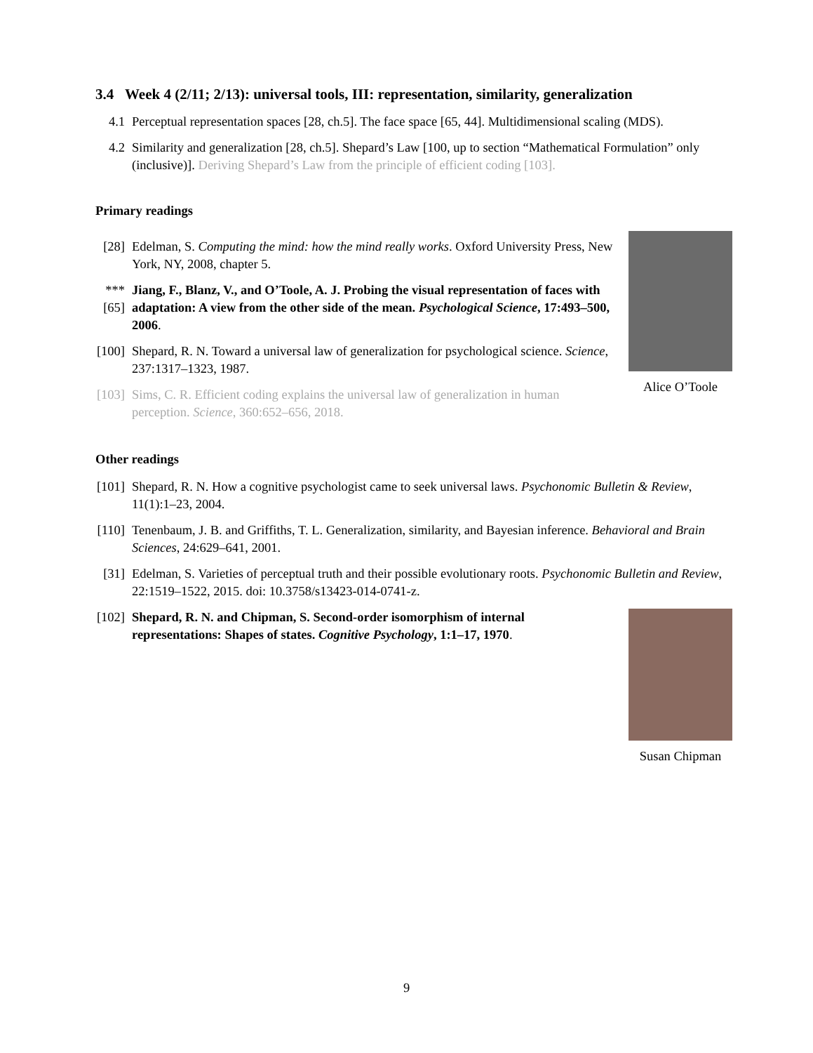3.4 Week 4 (2/11; 2/13): universal tools, III: representation, similarity, generalization
4.1 Perceptual representation spaces [28, ch.5]. The face space [65, 44]. Multidimensional scaling (MDS).
4.2 Similarity and generalization [28, ch.5]. Shepard’s Law [100, up to section “Mathematical Formulation” only (inclusive)]. Deriving Shepard’s Law from the principle of efficient coding [103].
Primary readings
[28] Edelman, S. Computing the mind: how the mind really works. Oxford University Press, New York, NY, 2008, chapter 5.
***[65] Jiang, F., Blanz, V., and O’Toole, A. J. Probing the visual representation of faces with adaptation: A view from the other side of the mean. Psychological Science, 17:493–500, 2006.
[100] Shepard, R. N. Toward a universal law of generalization for psychological science. Science, 237:1317–1323, 1987.
[103] Sims, C. R. Efficient coding explains the universal law of generalization in human perception. Science, 360:652–656, 2018.
Alice O’Toole
Other readings
[101] Shepard, R. N. How a cognitive psychologist came to seek universal laws. Psychonomic Bulletin & Review, 11(1):1–23, 2004.
[110] Tenenbaum, J. B. and Griffiths, T. L. Generalization, similarity, and Bayesian inference. Behavioral and Brain Sciences, 24:629–641, 2001.
[31] Edelman, S. Varieties of perceptual truth and their possible evolutionary roots. Psychonomic Bulletin and Review, 22:1519–1522, 2015. doi: 10.3758/s13423-014-0741-z.
[102] Shepard, R. N. and Chipman, S. Second-order isomorphism of internal representations: Shapes of states. Cognitive Psychology, 1:1–17, 1970.
Susan Chipman
9